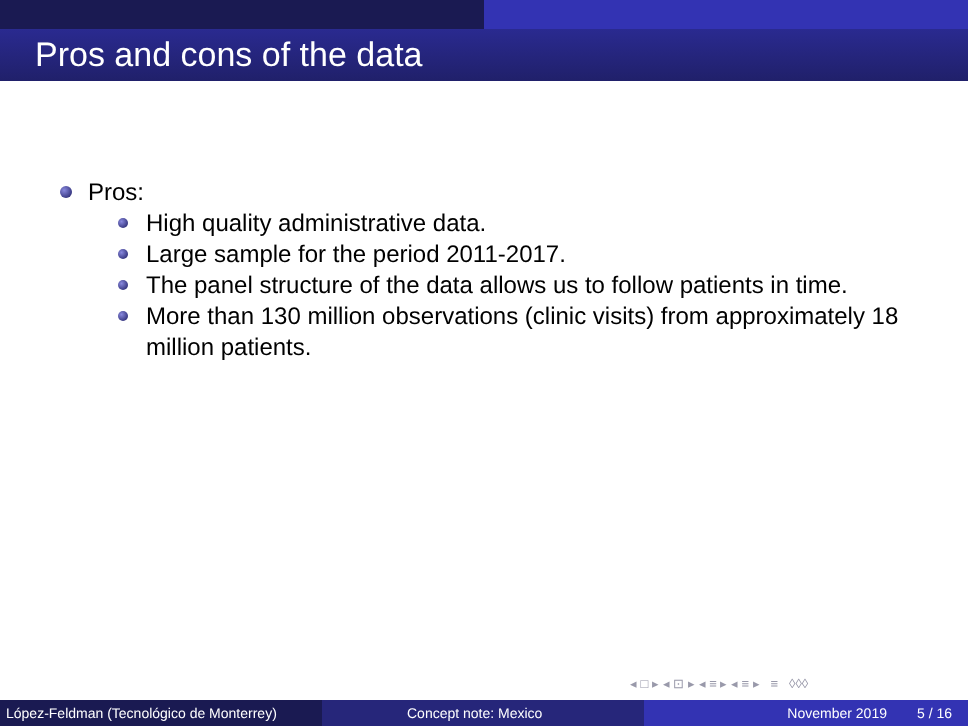Pros and cons of the data
Pros:
High quality administrative data.
Large sample for the period 2011-2017.
The panel structure of the data allows us to follow patients in time.
More than 130 million observations (clinic visits) from approximately 18 million patients.
◂ □ ▸ ◂ ⊡ ▸ ◂ ≡ ▸ ◂ ≡ ▸ ≡ ◊◊◊
López-Feldman (Tecnológico de Monterrey)
Concept note: Mexico November 2019 5 / 16